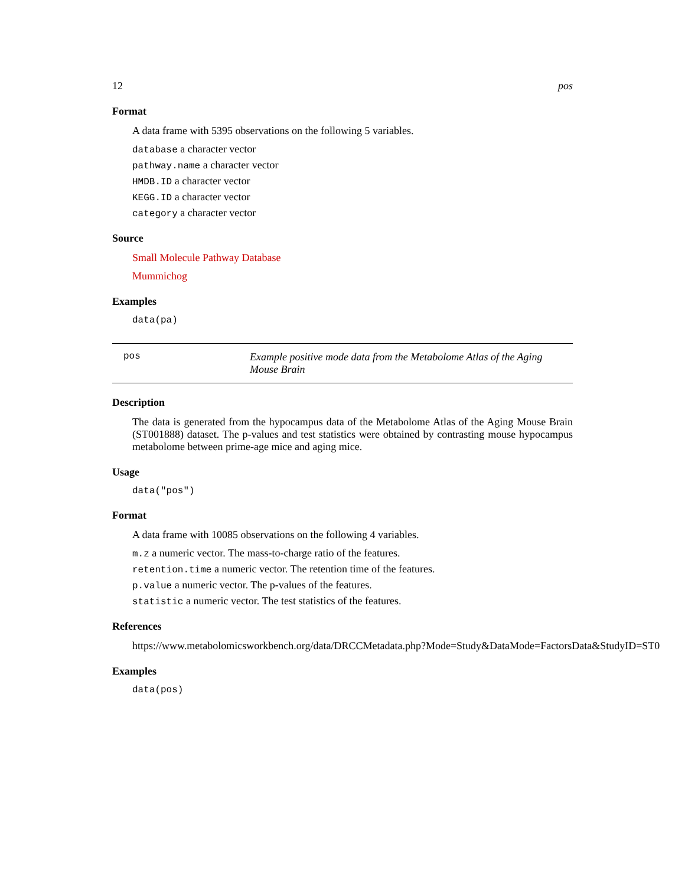12 pos
Format
A data frame with 5395 observations on the following 5 variables.
database a character vector
pathway.name a character vector
HMDB.ID a character vector
KEGG.ID a character vector
category a character vector
Source
Small Molecule Pathway Database
Mummichog
Examples
data(pa)
pos Example positive mode data from the Metabolome Atlas of the Aging Mouse Brain
Description
The data is generated from the hypocampus data of the Metabolome Atlas of the Aging Mouse Brain (ST001888) dataset. The p-values and test statistics were obtained by contrasting mouse hypocampus metabolome between prime-age mice and aging mice.
Usage
data("pos")
Format
A data frame with 10085 observations on the following 4 variables.
m.z a numeric vector. The mass-to-charge ratio of the features.
retention.time a numeric vector. The retention time of the features.
p.value a numeric vector. The p-values of the features.
statistic a numeric vector. The test statistics of the features.
References
https://www.metabolomicsworkbench.org/data/DRCCMetadata.php?Mode=Study&DataMode=FactorsData&StudyID=ST0
Examples
data(pos)